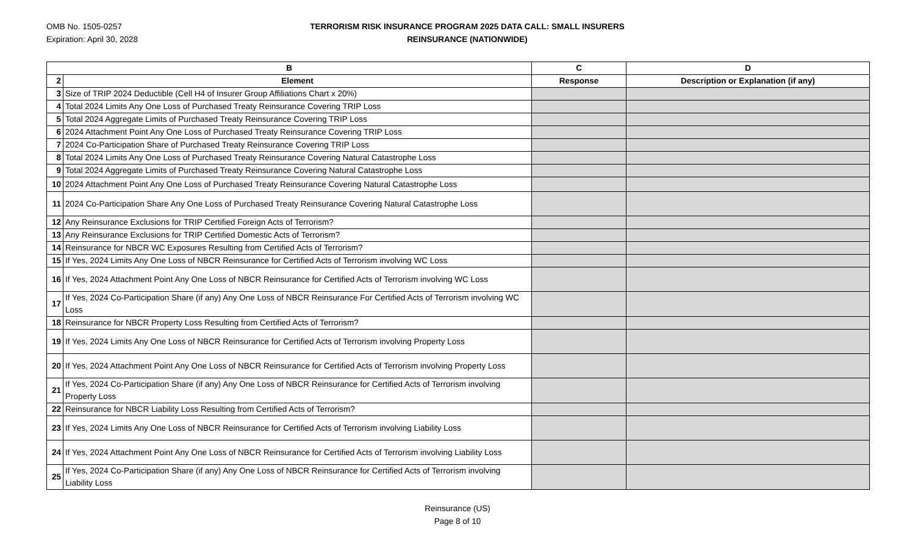OMB No. 1505-0257
Expiration: April 30, 2028
TERRORISM RISK INSURANCE PROGRAM 2025 DATA CALL: SMALL INSURERS
REINSURANCE (NATIONWIDE)
| B | | C | D |
| --- | --- | --- | --- |
| 2 | Element | Response | Description or Explanation (if any) |
| 3 | Size of TRIP 2024 Deductible (Cell H4 of Insurer Group Affiliations Chart x 20%) | | |
| 4 | Total 2024 Limits Any One Loss of Purchased Treaty Reinsurance Covering TRIP Loss | | |
| 5 | Total 2024 Aggregate Limits of Purchased Treaty Reinsurance Covering TRIP Loss | | |
| 6 | 2024 Attachment Point Any One Loss of Purchased Treaty Reinsurance Covering TRIP Loss | | |
| 7 | 2024 Co-Participation Share of Purchased Treaty Reinsurance Covering TRIP Loss | | |
| 8 | Total 2024 Limits Any One Loss of Purchased Treaty Reinsurance Covering Natural Catastrophe Loss | | |
| 9 | Total 2024 Aggregate Limits of Purchased Treaty Reinsurance Covering Natural Catastrophe Loss | | |
| 10 | 2024 Attachment Point Any One Loss of Purchased Treaty Reinsurance Covering Natural Catastrophe Loss | | |
| 11 | 2024 Co-Participation Share Any One Loss of Purchased Treaty Reinsurance Covering Natural Catastrophe Loss | | |
| 12 | Any Reinsurance Exclusions for TRIP Certified Foreign Acts of Terrorism? | | |
| 13 | Any Reinsurance Exclusions for TRIP Certified Domestic Acts of Terrorism? | | |
| 14 | Reinsurance for NBCR WC Exposures Resulting from Certified Acts of Terrorism? | | |
| 15 | If Yes, 2024 Limits Any One Loss of NBCR Reinsurance for Certified Acts of Terrorism involving WC Loss | | |
| 16 | If Yes, 2024 Attachment Point Any One Loss of NBCR Reinsurance for Certified Acts of Terrorism involving WC Loss | | |
| 17 | If Yes, 2024 Co-Participation Share (if any) Any One Loss of NBCR Reinsurance For Certified Acts of Terrorism involving WC Loss | | |
| 18 | Reinsurance for NBCR Property Loss Resulting from Certified Acts of Terrorism? | | |
| 19 | If Yes, 2024 Limits Any One Loss of NBCR Reinsurance for Certified Acts of Terrorism involving Property Loss | | |
| 20 | If Yes, 2024 Attachment Point Any One Loss of NBCR Reinsurance for Certified Acts of Terrorism involving Property Loss | | |
| 21 | If Yes, 2024 Co-Participation Share (if any) Any One Loss of NBCR Reinsurance for Certified Acts of Terrorism involving Property Loss | | |
| 22 | Reinsurance for NBCR Liability Loss Resulting from Certified Acts of Terrorism? | | |
| 23 | If Yes, 2024 Limits Any One Loss of NBCR Reinsurance for Certified Acts of Terrorism involving Liability Loss | | |
| 24 | If Yes, 2024 Attachment Point Any One Loss of NBCR Reinsurance for Certified Acts of Terrorism involving Liability Loss | | |
| 25 | If Yes, 2024 Co-Participation Share (if any) Any One Loss of NBCR Reinsurance for Certified Acts of Terrorism involving Liability Loss | | |
Reinsurance (US)
Page 8 of 10